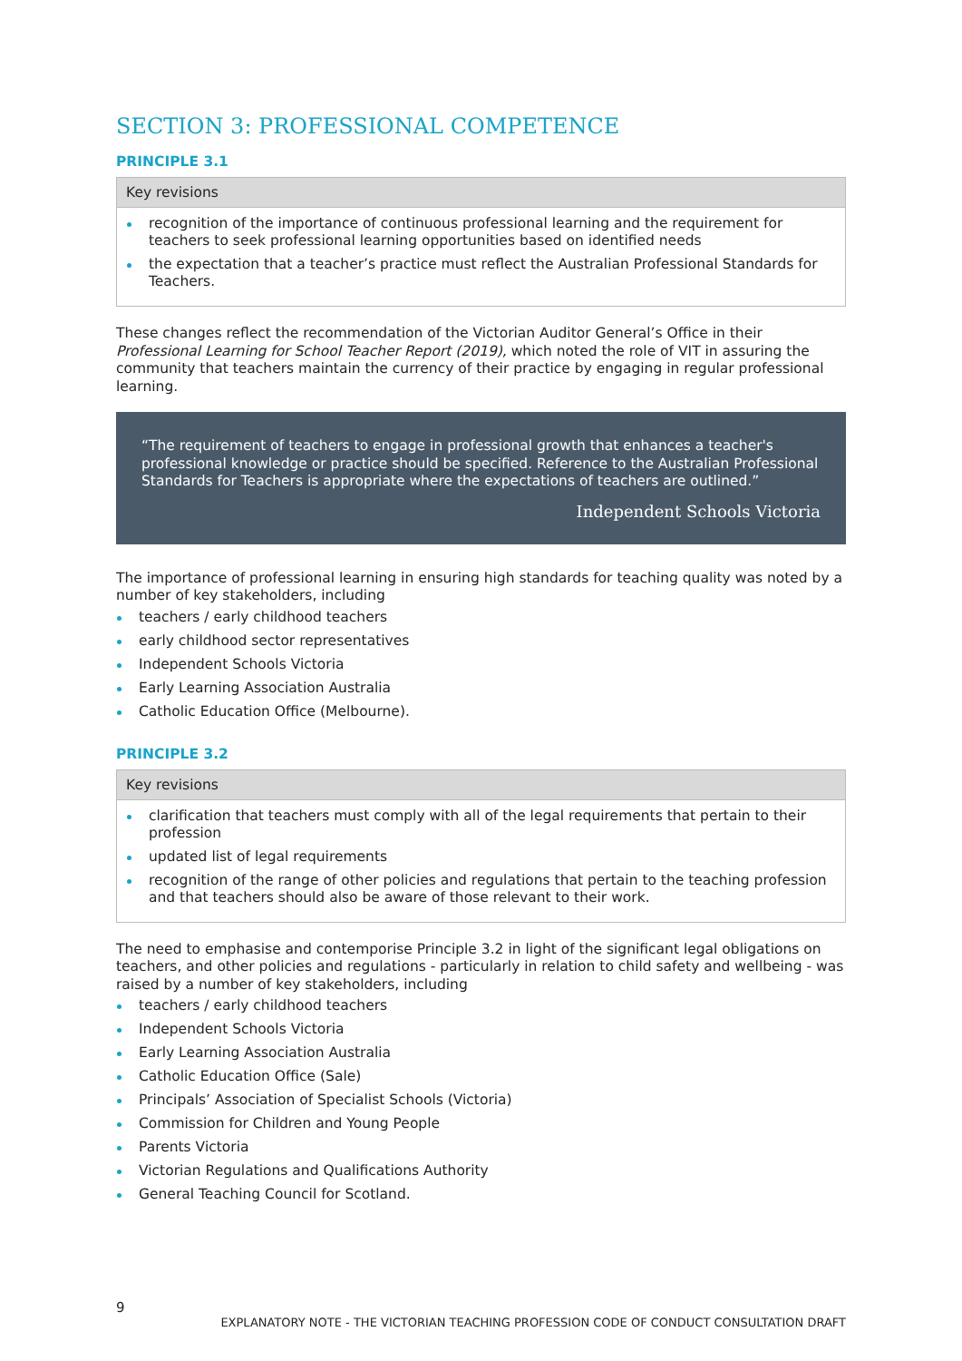SECTION 3: PROFESSIONAL COMPETENCE
PRINCIPLE 3.1
| Key revisions |
| --- |
| recognition of the importance of continuous professional learning and the requirement for teachers to seek professional learning opportunities based on identified needs the expectation that a teacher’s practice must reflect the Australian Professional Standards for Teachers. |
These changes reflect the recommendation of the Victorian Auditor General’s Office in their Professional Learning for School Teacher Report (2019), which noted the role of VIT in assuring the community that teachers maintain the currency of their practice by engaging in regular professional learning.
“The requirement of teachers to engage in professional growth that enhances a teacher's professional knowledge or practice should be specified. Reference to the Australian Professional Standards for Teachers is appropriate where the expectations of teachers are outlined.”
Independent Schools Victoria
The importance of professional learning in ensuring high standards for teaching quality was noted by a number of key stakeholders, including
teachers / early childhood teachers
early childhood sector representatives
Independent Schools Victoria
Early Learning Association Australia
Catholic Education Office (Melbourne).
PRINCIPLE 3.2
| Key revisions |
| --- |
| clarification that teachers must comply with all of the legal requirements that pertain to their profession updated list of legal requirements recognition of the range of other policies and regulations that pertain to the teaching profession and that teachers should also be aware of those relevant to their work. |
The need to emphasise and contemporise Principle 3.2 in light of the significant legal obligations on teachers, and other policies and regulations - particularly in relation to child safety and wellbeing - was raised by a number of key stakeholders, including
teachers / early childhood teachers
Independent Schools Victoria
Early Learning Association Australia
Catholic Education Office (Sale)
Principals’ Association of Specialist Schools (Victoria)
Commission for Children and Young People
Parents Victoria
Victorian Regulations and Qualifications Authority
General Teaching Council for Scotland.
9 EXPLANATORY NOTE - THE VICTORIAN TEACHING PROFESSION CODE OF CONDUCT CONSULTATION DRAFT